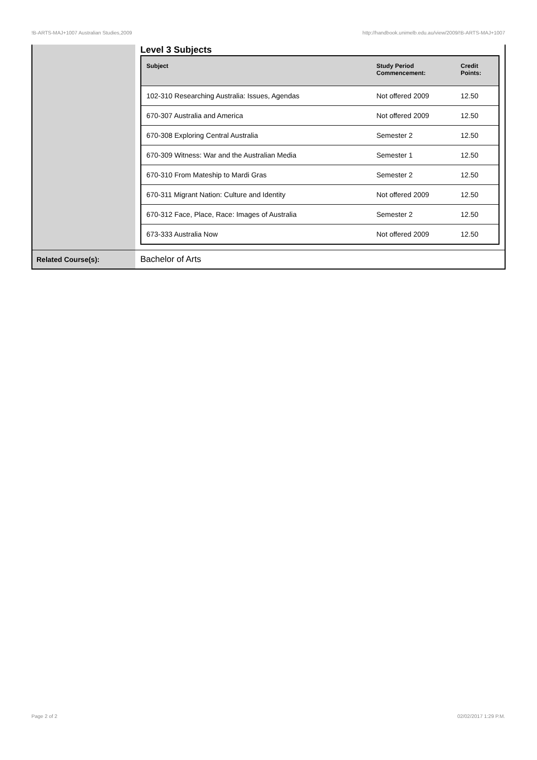!B-ARTS-MAJ+1007 Australian Studies,2009 http://handbook.unimelb.edu.au/view/2009/!B-ARTS-MAJ+1007
| | Level 3 Subjects / Subject / Study Period Commencement: / Credit Points: / / --- / --- / --- / / 102-310 Researching Australia: Issues, Agendas / Not offered 2009 / 12.50 / / 670-307 Australia and America / Not offered 2009 / 12.50 / / 670-308 Exploring Central Australia / Semester 2 / 12.50 / / 670-309 Witness: War and the Australian Media / Semester 1 / 12.50 / / 670-310 From Mateship to Mardi Gras / Semester 2 / 12.50 / / 670-311 Migrant Nation: Culture and Identity / Not offered 2009 / 12.50 / / 670-312 Face, Place, Race: Images of Australia / Semester 2 / 12.50 / / 673-333 Australia Now / Not offered 2009 / 12.50 / |
| Related Course(s): | Bachelor of Arts |
Page 2 of 2 02/02/2017 1:29 P.M.